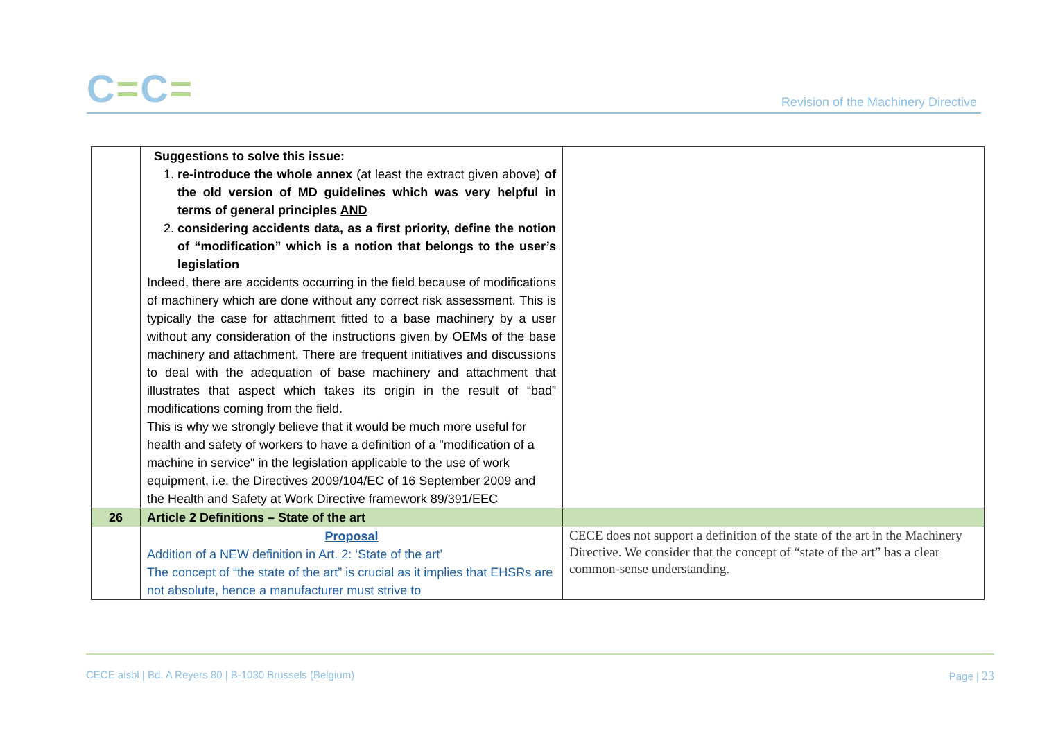C=C=
Revision of the Machinery Directive
| | Suggestions to solve this issue: 1. re-introduce the whole annex (at least the extract given above) of the old version of MD guidelines which was very helpful in terms of general principles AND 2. considering accidents data, as a first priority, define the notion of “modification” which is a notion that belongs to the user’s legislation Indeed, there are accidents occurring in the field because of modifications of machinery which are done without any correct risk assessment. This is typically the case for attachment fitted to a base machinery by a user without any consideration of the instructions given by OEMs of the base machinery and attachment. There are frequent initiatives and discussions to deal with the adequation of base machinery and attachment that illustrates that aspect which takes its origin in the result of “bad” modifications coming from the field. This is why we strongly believe that it would be much more useful for health and safety of workers to have a definition of a "modification of a machine in service" in the legislation applicable to the use of work equipment, i.e. the Directives 2009/104/EC of 16 September 2009 and the Health and Safety at Work Directive framework 89/391/EEC | |
| 26 | Article 2 Definitions – State of the art | |
| | Proposal Addition of a NEW definition in Art. 2: ‘State of the art’ The concept of “the state of the art” is crucial as it implies that EHSRs are not absolute, hence a manufacturer must strive to | CECE does not support a definition of the state of the art in the Machinery Directive. We consider that the concept of “state of the art” has a clear common-sense understanding. |
CECE aisbl | Bd. A Reyers 80 | B-1030 Brussels (Belgium) Page | 23